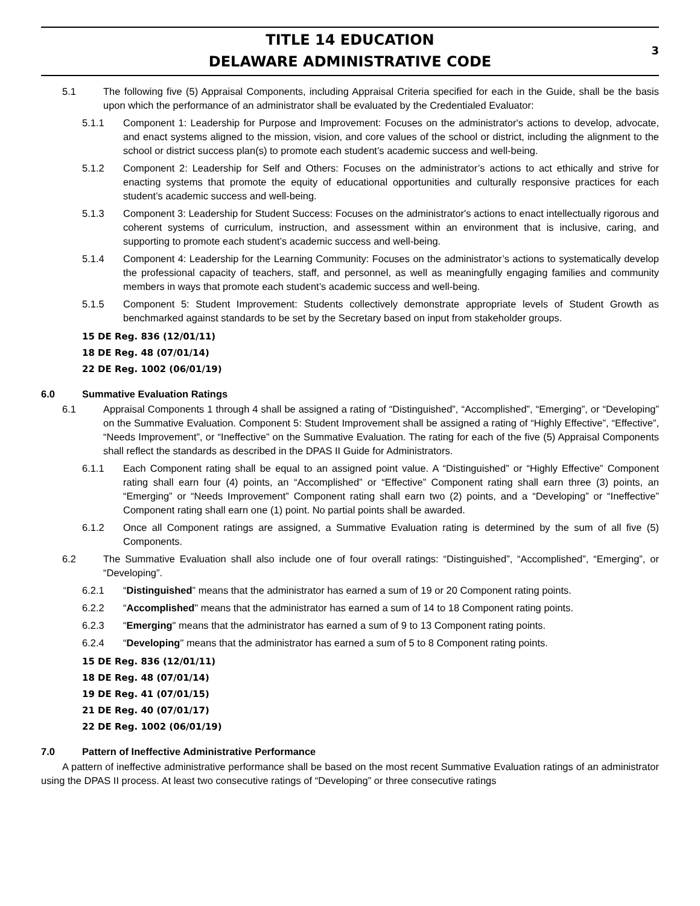TITLE 14 EDUCATION
DELAWARE ADMINISTRATIVE CODE
3
5.1 The following five (5) Appraisal Components, including Appraisal Criteria specified for each in the Guide, shall be the basis upon which the performance of an administrator shall be evaluated by the Credentialed Evaluator:
5.1.1 Component 1: Leadership for Purpose and Improvement: Focuses on the administrator's actions to develop, advocate, and enact systems aligned to the mission, vision, and core values of the school or district, including the alignment to the school or district success plan(s) to promote each student’s academic success and well-being.
5.1.2 Component 2: Leadership for Self and Others: Focuses on the administrator’s actions to act ethically and strive for enacting systems that promote the equity of educational opportunities and culturally responsive practices for each student’s academic success and well-being.
5.1.3 Component 3: Leadership for Student Success: Focuses on the administrator's actions to enact intellectually rigorous and coherent systems of curriculum, instruction, and assessment within an environment that is inclusive, caring, and supporting to promote each student’s academic success and well-being.
5.1.4 Component 4: Leadership for the Learning Community: Focuses on the administrator’s actions to systematically develop the professional capacity of teachers, staff, and personnel, as well as meaningfully engaging families and community members in ways that promote each student’s academic success and well-being.
5.1.5 Component 5: Student Improvement: Students collectively demonstrate appropriate levels of Student Growth as benchmarked against standards to be set by the Secretary based on input from stakeholder groups.
15 DE Reg. 836 (12/01/11)
18 DE Reg. 48 (07/01/14)
22 DE Reg. 1002 (06/01/19)
6.0 Summative Evaluation Ratings
6.1 Appraisal Components 1 through 4 shall be assigned a rating of “Distinguished”, “Accomplished”, “Emerging”, or “Developing” on the Summative Evaluation. Component 5: Student Improvement shall be assigned a rating of “Highly Effective”, “Effective”, “Needs Improvement”, or “Ineffective” on the Summative Evaluation. The rating for each of the five (5) Appraisal Components shall reflect the standards as described in the DPAS II Guide for Administrators.
6.1.1 Each Component rating shall be equal to an assigned point value. A “Distinguished” or “Highly Effective” Component rating shall earn four (4) points, an “Accomplished” or “Effective” Component rating shall earn three (3) points, an “Emerging” or “Needs Improvement” Component rating shall earn two (2) points, and a “Developing” or “Ineffective” Component rating shall earn one (1) point. No partial points shall be awarded.
6.1.2 Once all Component ratings are assigned, a Summative Evaluation rating is determined by the sum of all five (5) Components.
6.2 The Summative Evaluation shall also include one of four overall ratings: “Distinguished”, “Accomplished”, “Emerging”, or “Developing”.
6.2.1 “Distinguished” means that the administrator has earned a sum of 19 or 20 Component rating points.
6.2.2 “Accomplished" means that the administrator has earned a sum of 14 to 18 Component rating points.
6.2.3 “Emerging" means that the administrator has earned a sum of 9 to 13 Component rating points.
6.2.4 “Developing" means that the administrator has earned a sum of 5 to 8 Component rating points.
15 DE Reg. 836 (12/01/11)
18 DE Reg. 48 (07/01/14)
19 DE Reg. 41 (07/01/15)
21 DE Reg. 40 (07/01/17)
22 DE Reg. 1002 (06/01/19)
7.0 Pattern of Ineffective Administrative Performance
A pattern of ineffective administrative performance shall be based on the most recent Summative Evaluation ratings of an administrator using the DPAS II process. At least two consecutive ratings of “Developing” or three consecutive ratings